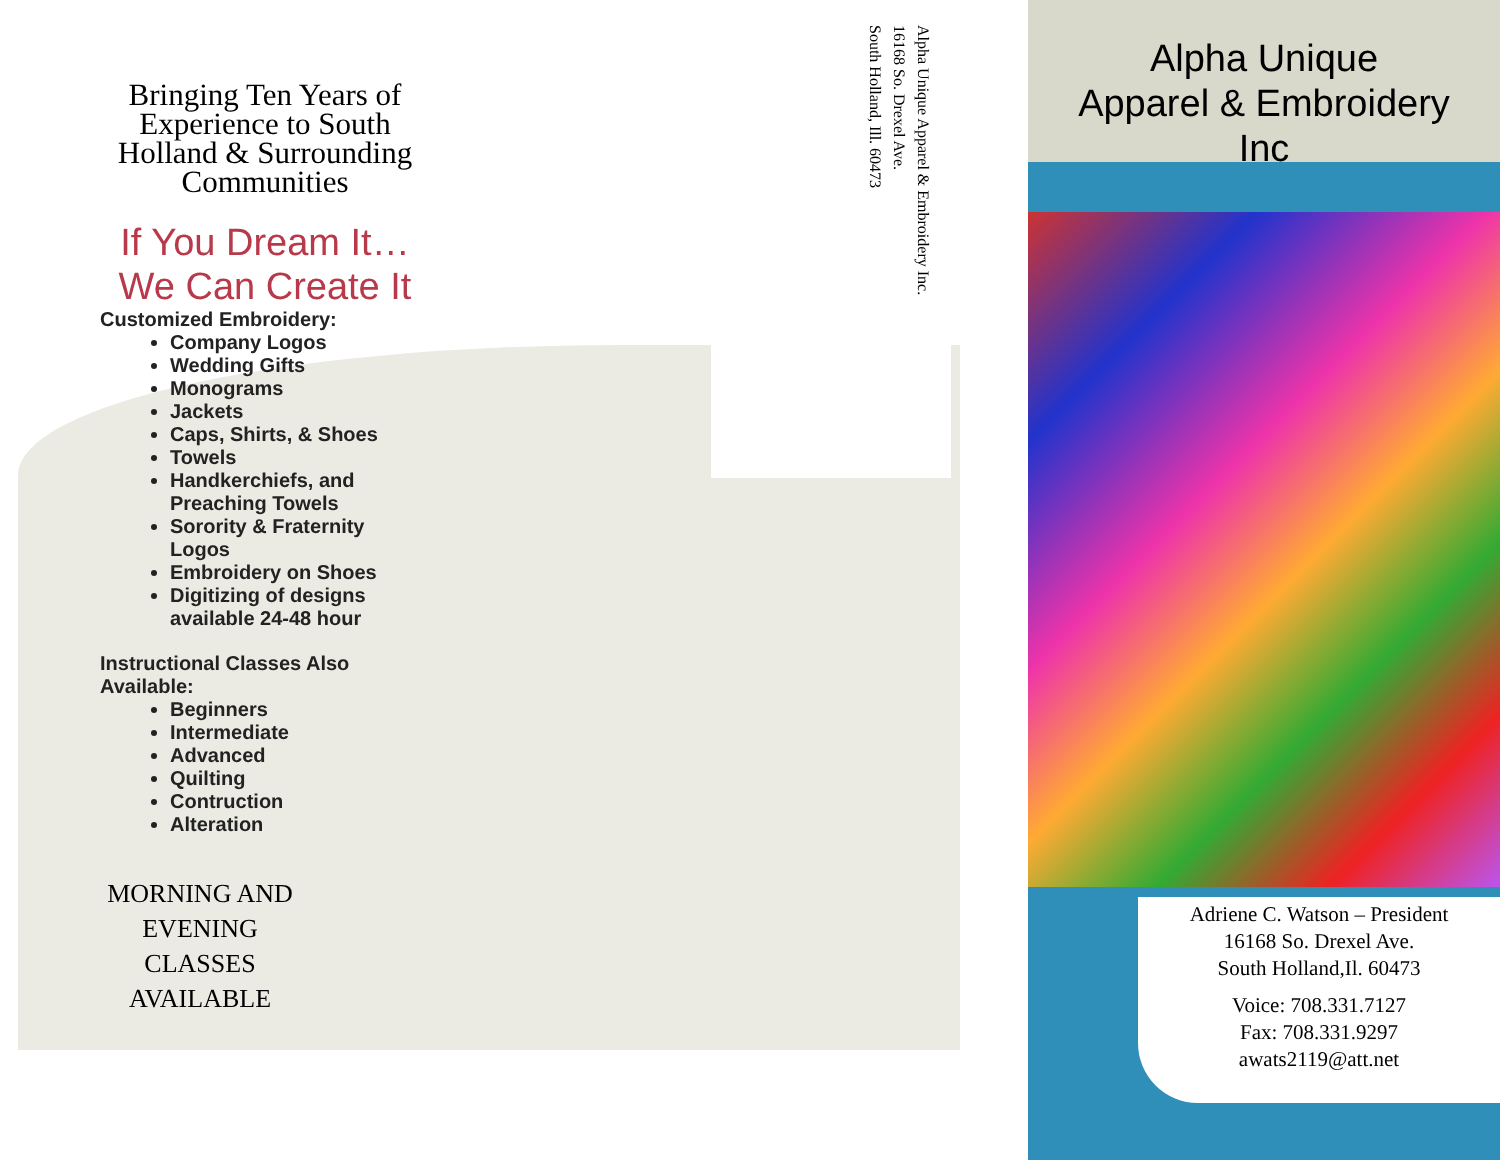Bringing Ten Years of Experience to South Holland & Surrounding Communities
If You Dream It…
We Can Create It
Customized Embroidery:
Company Logos
Wedding Gifts
Monograms
Jackets
Caps, Shirts, & Shoes
Towels
Handkerchiefs, and Preaching Towels
Sorority & Fraternity Logos
Embroidery on Shoes
Digitizing of designs available 24-48 hour
Instructional Classes Also Available:
Beginners
Intermediate
Advanced
Quilting
Contruction
Alteration
MORNING AND EVENING CLASSES AVAILABLE
Alpha Unique Apparel & Embroidery Inc.
16168 So. Drexel Ave.
South Holland, Ill. 60473
Alpha Unique
Apparel & Embroidery
Inc
Adriene C. Watson – President
16168 So. Drexel Ave.
South Holland,Il. 60473
Voice: 708.331.7127
Fax: 708.331.9297
awats2119@att.net